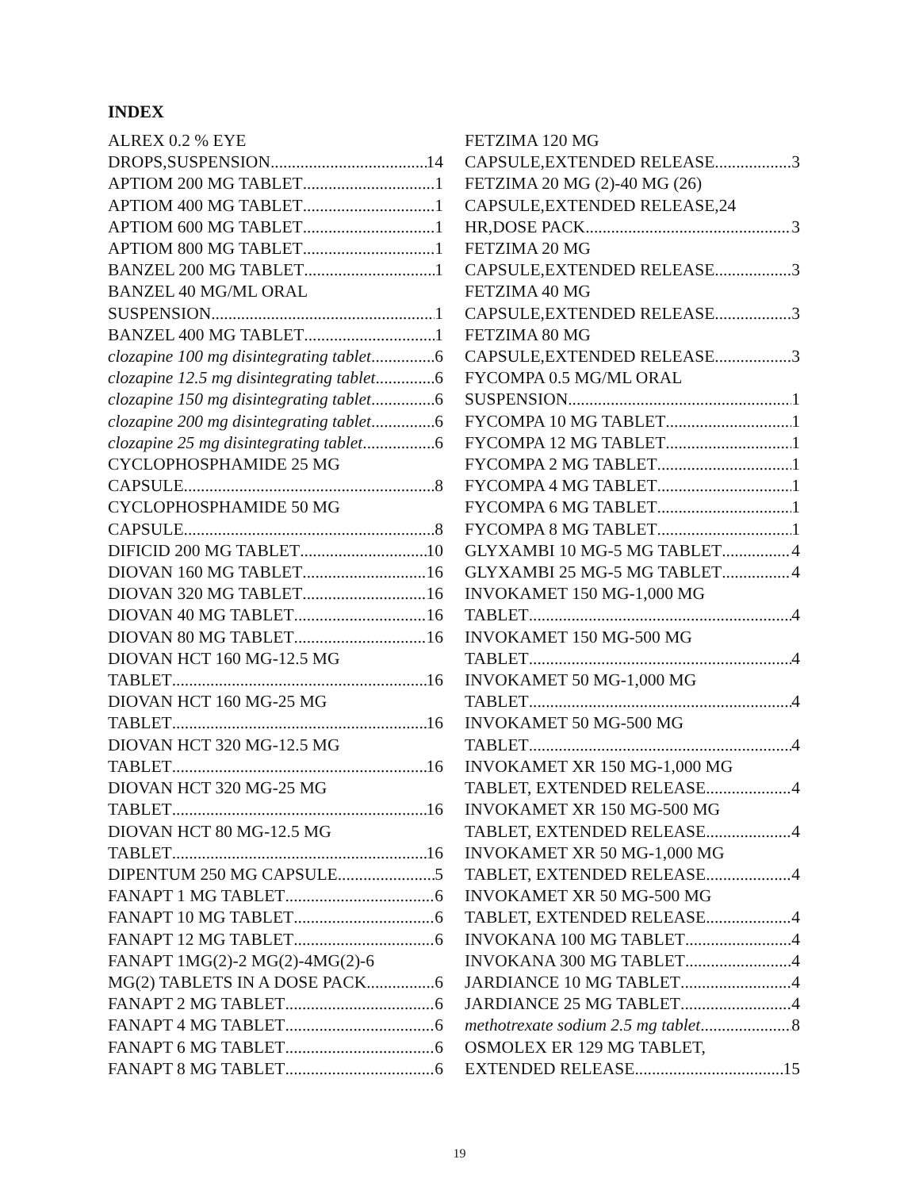INDEX
ALREX 0.2 % EYE
DROPS,SUSPENSION 14
APTIOM 200 MG TABLET 1
APTIOM 400 MG TABLET 1
APTIOM 600 MG TABLET 1
APTIOM 800 MG TABLET 1
BANZEL 200 MG TABLET 1
BANZEL 40 MG/ML ORAL
SUSPENSION 1
BANZEL 400 MG TABLET 1
clozapine 100 mg disintegrating tablet 6
clozapine 12.5 mg disintegrating tablet 6
clozapine 150 mg disintegrating tablet 6
clozapine 200 mg disintegrating tablet 6
clozapine 25 mg disintegrating tablet 6
CYCLOPHOSPHAMIDE 25 MG
CAPSULE 8
CYCLOPHOSPHAMIDE 50 MG
CAPSULE 8
DIFICID 200 MG TABLET 10
DIOVAN 160 MG TABLET 16
DIOVAN 320 MG TABLET 16
DIOVAN 40 MG TABLET 16
DIOVAN 80 MG TABLET 16
DIOVAN HCT 160 MG-12.5 MG
TABLET 16
DIOVAN HCT 160 MG-25 MG
TABLET 16
DIOVAN HCT 320 MG-12.5 MG
TABLET 16
DIOVAN HCT 320 MG-25 MG
TABLET 16
DIOVAN HCT 80 MG-12.5 MG
TABLET 16
DIPENTUM 250 MG CAPSULE 5
FANAPT 1 MG TABLET 6
FANAPT 10 MG TABLET 6
FANAPT 12 MG TABLET 6
FANAPT 1MG(2)-2 MG(2)-4MG(2)-6
MG(2) TABLETS IN A DOSE PACK 6
FANAPT 2 MG TABLET 6
FANAPT 4 MG TABLET 6
FANAPT 6 MG TABLET 6
FANAPT 8 MG TABLET 6
FETZIMA 120 MG
CAPSULE,EXTENDED RELEASE 3
FETZIMA 20 MG (2)-40 MG (26)
CAPSULE,EXTENDED RELEASE,24
HR,DOSE PACK 3
FETZIMA 20 MG
CAPSULE,EXTENDED RELEASE 3
FETZIMA 40 MG
CAPSULE,EXTENDED RELEASE 3
FETZIMA 80 MG
CAPSULE,EXTENDED RELEASE 3
FYCOMPA 0.5 MG/ML ORAL
SUSPENSION 1
FYCOMPA 10 MG TABLET 1
FYCOMPA 12 MG TABLET 1
FYCOMPA 2 MG TABLET 1
FYCOMPA 4 MG TABLET 1
FYCOMPA 6 MG TABLET 1
FYCOMPA 8 MG TABLET 1
GLYXAMBI 10 MG-5 MG TABLET 4
GLYXAMBI 25 MG-5 MG TABLET 4
INVOKAMET 150 MG-1,000 MG
TABLET 4
INVOKAMET 150 MG-500 MG
TABLET 4
INVOKAMET 50 MG-1,000 MG
TABLET 4
INVOKAMET 50 MG-500 MG
TABLET 4
INVOKAMET XR 150 MG-1,000 MG
TABLET, EXTENDED RELEASE 4
INVOKAMET XR 150 MG-500 MG
TABLET, EXTENDED RELEASE 4
INVOKAMET XR 50 MG-1,000 MG
TABLET, EXTENDED RELEASE 4
INVOKAMET XR 50 MG-500 MG
TABLET, EXTENDED RELEASE 4
INVOKANA 100 MG TABLET 4
INVOKANA 300 MG TABLET 4
JARDIANCE 10 MG TABLET 4
JARDIANCE 25 MG TABLET 4
methotrexate sodium 2.5 mg tablet 8
OSMOLEX ER 129 MG TABLET,
EXTENDED RELEASE 15
19